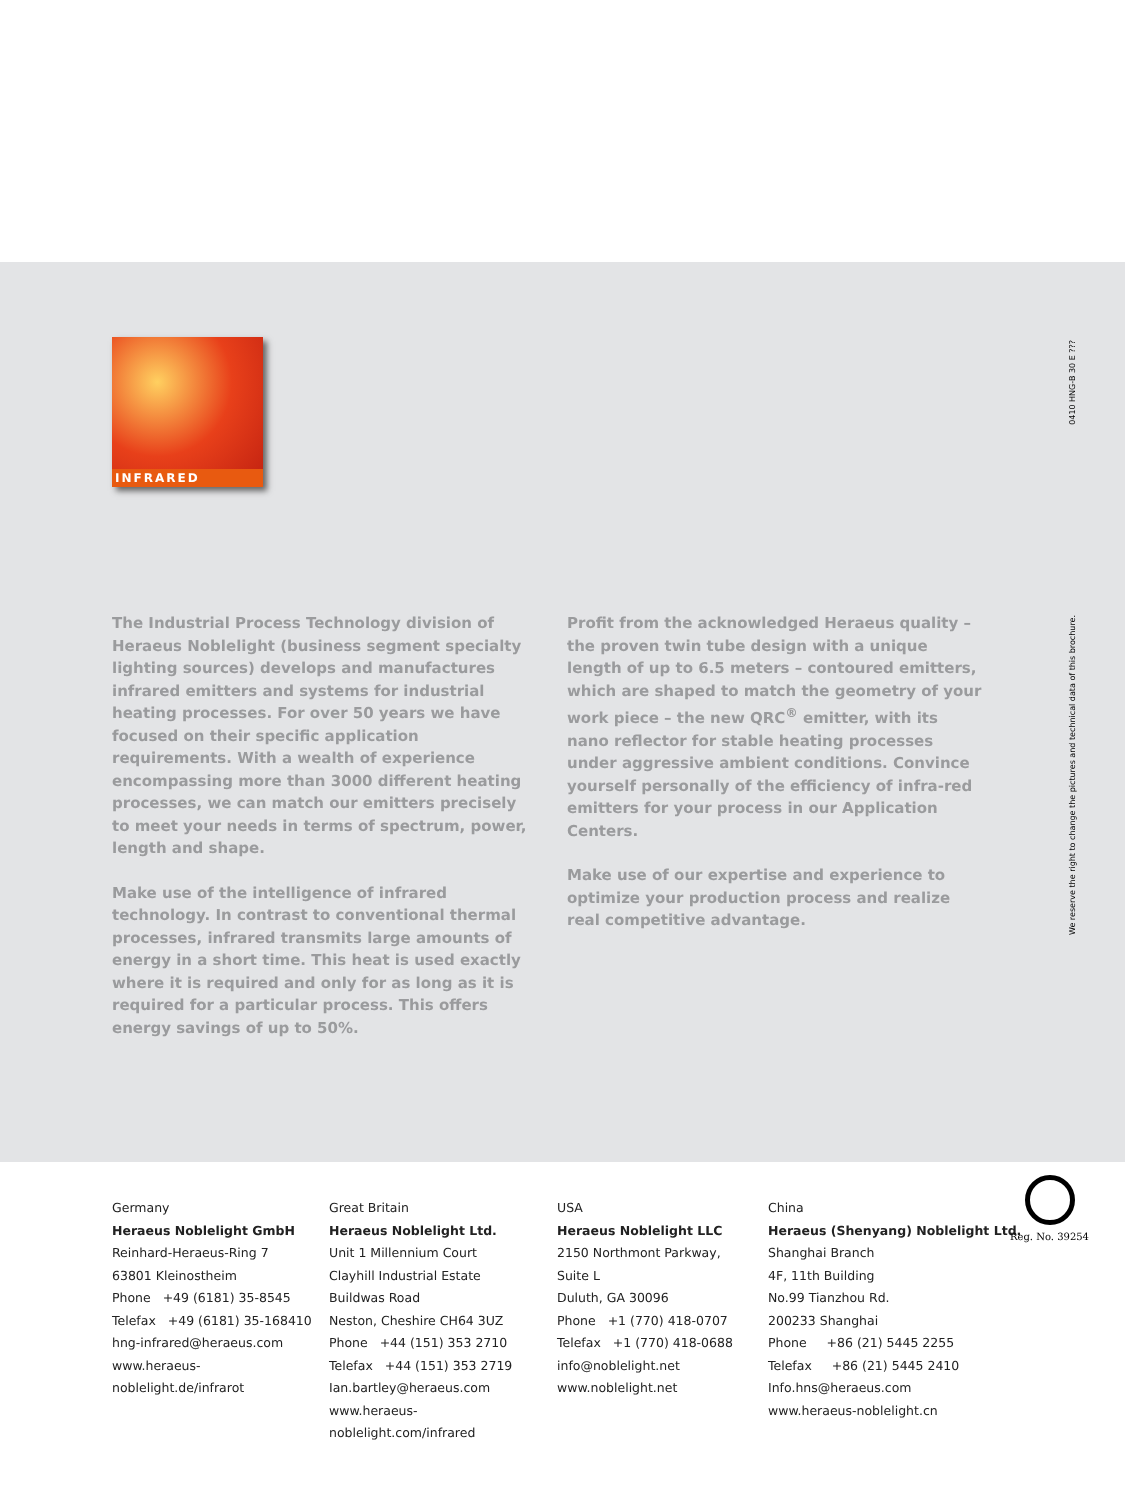INFRARED
0410 HNG-B 30 E ???
We reserve the right to change the pictures and technical data of this brochure.
The Industrial Process Technology division of Heraeus Noblelight (business segment specialty lighting sources) develops and manufactures infrared emitters and systems for industrial heating processes. For over 50 years we have focused on their specific application requirements. With a wealth of experience encompassing more than 3000 different heating processes, we can match our emitters precisely to meet your needs in terms of spectrum, power, length and shape.
Make use of the intelligence of infrared technology. In contrast to conventional thermal processes, infrared transmits large amounts of energy in a short time. This heat is used exactly where it is required and only for as long as it is required for a particular process. This offers energy savings of up to 50%.
Profit from the acknowledged Heraeus quality – the proven twin tube design with a unique length of up to 6.5 meters – contoured emitters, which are shaped to match the geometry of your work piece – the new QRC<sup>®</sup> emitter, with its nano reflector for stable heating processes under aggressive ambient conditions. Convince yourself personally of the efficiency of infra-red emitters for your process in our Application Centers.
Make use of our expertise and experience to optimize your production process and realize real competitive advantage.
Germany
Heraeus Noblelight GmbH
Reinhard-Heraeus-Ring 7
63801 Kleinostheim
Phone +49 (6181) 35-8545
Telefax +49 (6181) 35-168410
hng-infrared@heraeus.com
www.heraeus-noblelight.de/infrarot
Great Britain
Heraeus Noblelight Ltd.
Unit 1 Millennium Court
Clayhill Industrial Estate
Buildwas Road
Neston, Cheshire CH64 3UZ
Phone +44 (151) 353 2710
Telefax +44 (151) 353 2719
Ian.bartley@heraeus.com
www.heraeus-noblelight.com/infrared
USA
Heraeus Noblelight LLC
2150 Northmont Parkway, Suite L
Duluth, GA 30096
Phone +1 (770) 418-0707
Telefax +1 (770) 418-0688
info@noblelight.net
www.noblelight.net
China
Heraeus (Shenyang) Noblelight Ltd.
Shanghai Branch
4F, 11th Building
No.99 Tianzhou Rd.
200233 Shanghai
Phone +86 (21) 5445 2255
Telefax +86 (21) 5445 2410
Info.hns@heraeus.com
www.heraeus-noblelight.cn
Reg. No. 39254